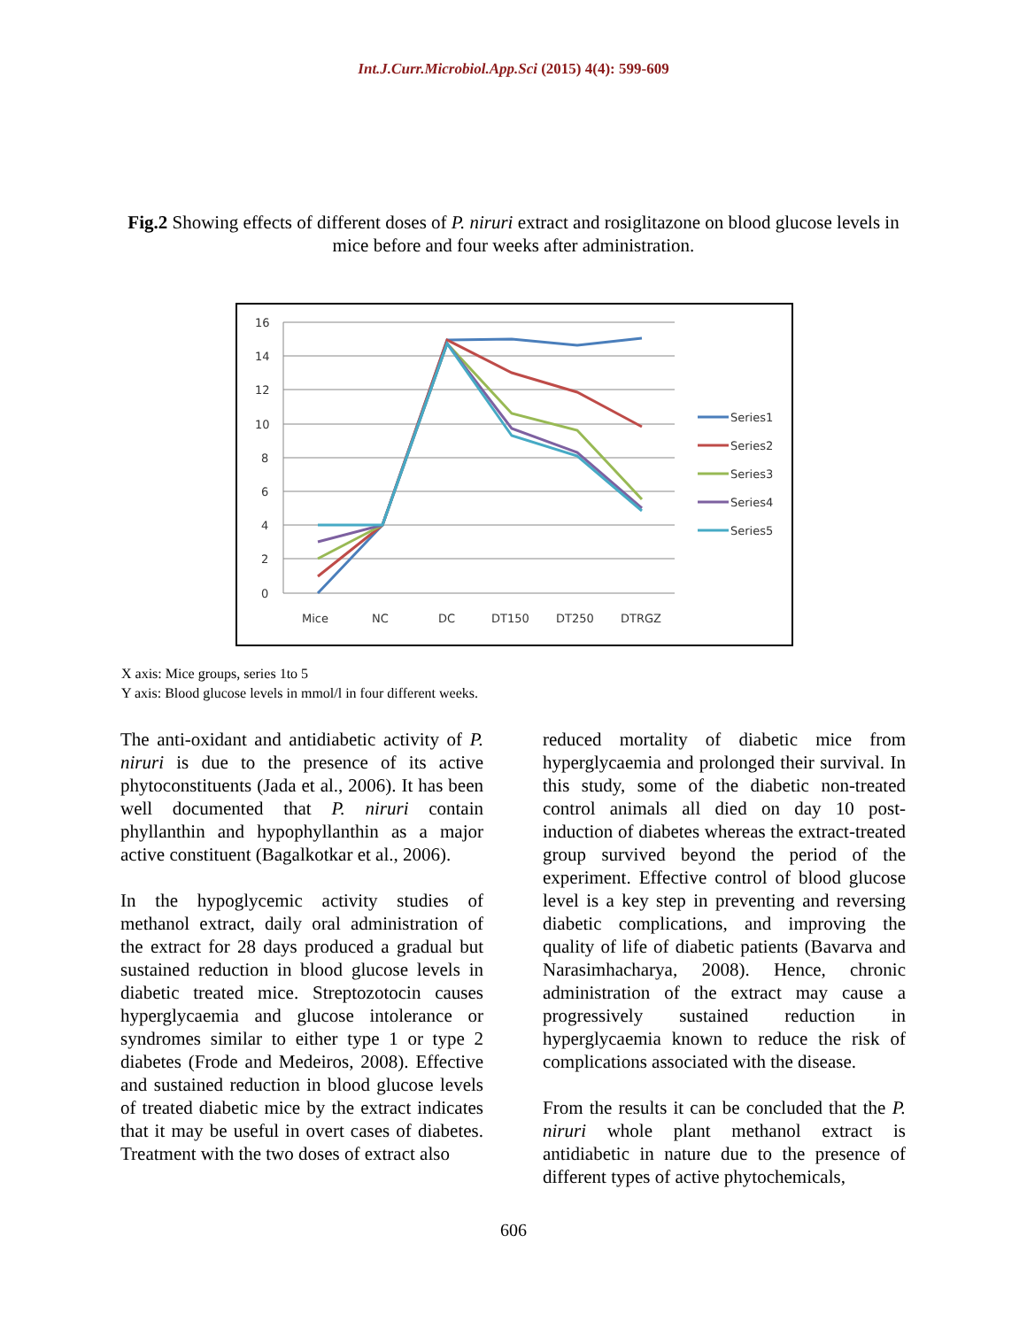Int.J.Curr.Microbiol.App.Sci (2015) 4(4): 599-609
Fig.2 Showing effects of different doses of P. niruri extract and rosiglitazone on blood glucose levels in mice before and four weeks after administration.
16
14
12
10
8
6
4
2
0
Mice
NC
DC
DT150
DT250
DTRGZ
Series1
Series2
Series3
Series4
Series5
X axis: Mice groups, series 1to 5
Y axis: Blood glucose levels in mmol/l in four different weeks.
The anti-oxidant and antidiabetic activity of P. niruri is due to the presence of its active phytoconstituents (Jada et al., 2006). It has been well documented that P. niruri contain phyllanthin and hypophyllanthin as a major active constituent (Bagalkotkar et al., 2006).
In the hypoglycemic activity studies of methanol extract, daily oral administration of the extract for 28 days produced a gradual but sustained reduction in blood glucose levels in diabetic treated mice. Streptozotocin causes hyperglycaemia and glucose intolerance or syndromes similar to either type 1 or type 2 diabetes (Frode and Medeiros, 2008). Effective and sustained reduction in blood glucose levels of treated diabetic mice by the extract indicates that it may be useful in overt cases of diabetes. Treatment with the two doses of extract also
reduced mortality of diabetic mice from hyperglycaemia and prolonged their survival. In this study, some of the diabetic non-treated control animals all died on day 10 post-induction of diabetes whereas the extract-treated group survived beyond the period of the experiment. Effective control of blood glucose level is a key step in preventing and reversing diabetic complications, and improving the quality of life of diabetic patients (Bavarva and Narasimhacharya, 2008). Hence, chronic administration of the extract may cause a progressively sustained reduction in hyperglycaemia known to reduce the risk of complications associated with the disease.
From the results it can be concluded that the P. niruri whole plant methanol extract is antidiabetic in nature due to the presence of different types of active phytochemicals,
606